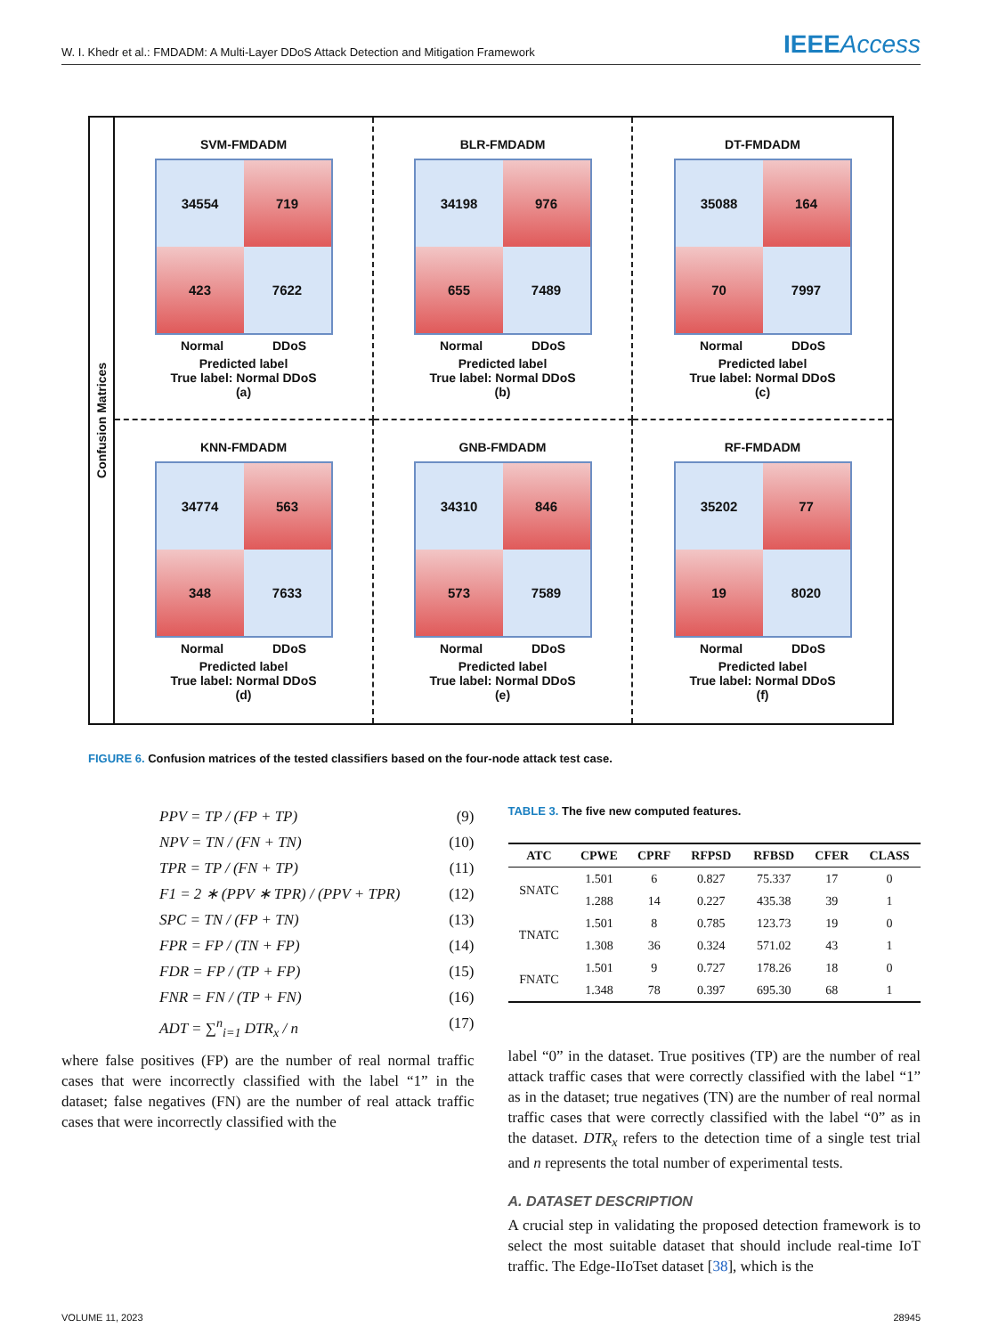W. I. Khedr et al.: FMDADM: A Multi-Layer DDoS Attack Detection and Mitigation Framework IEEEAccess
Confusion Matrices
SVM-FMDADM
34554
719
423
7622
Normal DDoS
Predicted label
True label: Normal DDoS
(a)
BLR-FMDADM
34198
976
655
7489
Normal DDoS
Predicted label
True label: Normal DDoS
(b)
DT-FMDADM
35088
164
70
7997
Normal DDoS
Predicted label
True label: Normal DDoS
(c)
KNN-FMDADM
34774
563
348
7633
Normal DDoS
Predicted label
True label: Normal DDoS
(d)
GNB-FMDADM
34310
846
573
7589
Normal DDoS
Predicted label
True label: Normal DDoS
(e)
RF-FMDADM
35202
77
19
8020
Normal DDoS
Predicted label
True label: Normal DDoS
(f)
FIGURE 6. Confusion matrices of the tested classifiers based on the four-node attack test case.
PPV = TP / (FP + TP) (9)
NPV = TN / (FN + TN) (10)
TPR = TP / (FN + TP) (11)
F1 = 2 ∗ (PPV ∗ TPR) / (PPV + TPR) (12)
SPC = TN / (FP + TN) (13)
FPR = FP / (TN + FP) (14)
FDR = FP / (TP + FP) (15)
FNR = FN / (TP + FN) (16)
ADT = ∑<sup>n</sup><sub>i=1</sub> DTR<sub>x</sub> / n (17)
where false positives (FP) are the number of real normal traffic cases that were incorrectly classified with the label “1” in the dataset; false negatives (FN) are the number of real attack traffic cases that were incorrectly classified with the
TABLE 3. The five new computed features.
| ATC | CPWE | CPRF | RFPSD | RFBSD | CFER | CLASS |
| --- | --- | --- | --- | --- | --- | --- |
| SNATC | 1.501 | 6 | 0.827 | 75.337 | 17 | 0 |
| | 1.288 | 14 | 0.227 | 435.38 | 39 | 1 |
| TNATC | 1.501 | 8 | 0.785 | 123.73 | 19 | 0 |
| | 1.308 | 36 | 0.324 | 571.02 | 43 | 1 |
| FNATC | 1.501 | 9 | 0.727 | 178.26 | 18 | 0 |
| | 1.348 | 78 | 0.397 | 695.30 | 68 | 1 |
label “0” in the dataset. True positives (TP) are the number of real attack traffic cases that were correctly classified with the label “1” as in the dataset; true negatives (TN) are the number of real normal traffic cases that were correctly classified with the label “0” as in the dataset. DTR<sub>x</sub> refers to the detection time of a single test trial and n represents the total number of experimental tests.
A. DATASET DESCRIPTION
A crucial step in validating the proposed detection framework is to select the most suitable dataset that should include real-time IoT traffic. The Edge-IIoTset dataset [38], which is the
VOLUME 11, 2023 28945